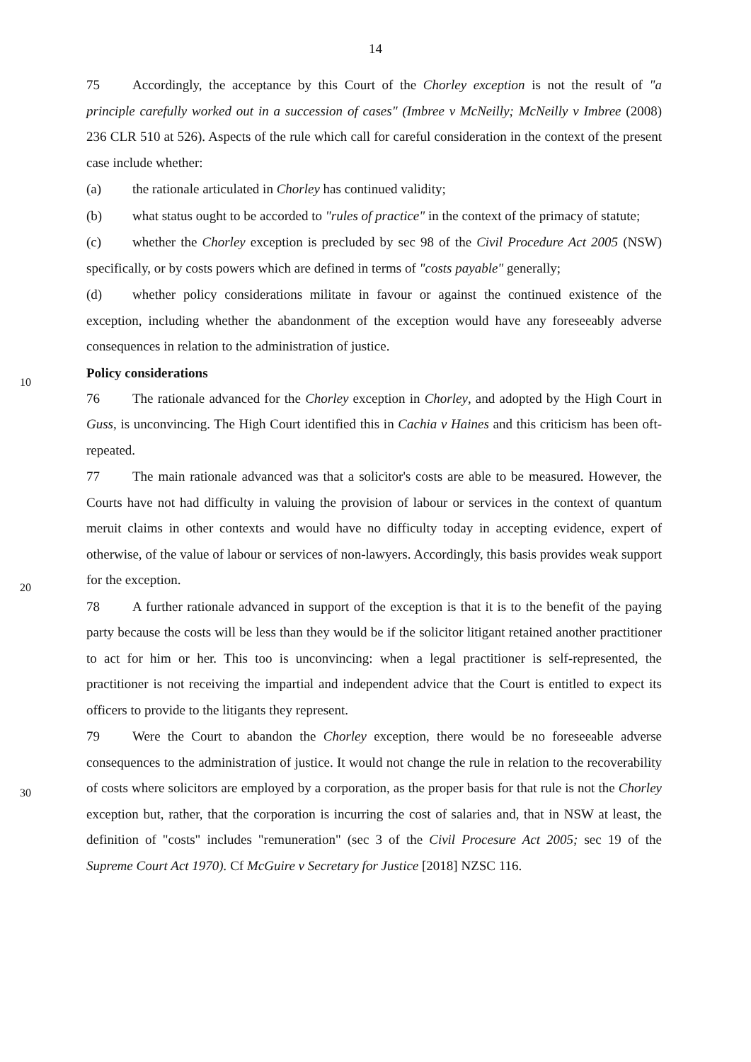14
75 Accordingly, the acceptance by this Court of the Chorley exception is not the result of "a principle carefully worked out in a succession of cases" (Imbree v McNeilly; McNeilly v Imbree (2008) 236 CLR 510 at 526). Aspects of the rule which call for careful consideration in the context of the present case include whether:
(a) the rationale articulated in Chorley has continued validity;
(b) what status ought to be accorded to "rules of practice" in the context of the primacy of statute;
(c) whether the Chorley exception is precluded by sec 98 of the Civil Procedure Act 2005 (NSW) specifically, or by costs powers which are defined in terms of "costs payable" generally;
(d) whether policy considerations militate in favour or against the continued existence of the exception, including whether the abandonment of the exception would have any foreseeably adverse consequences in relation to the administration of justice.
Policy considerations
76 The rationale advanced for the Chorley exception in Chorley, and adopted by the High Court in Guss, is unconvincing. The High Court identified this in Cachia v Haines and this criticism has been oft-repeated.
77 The main rationale advanced was that a solicitor's costs are able to be measured. However, the Courts have not had difficulty in valuing the provision of labour or services in the context of quantum meruit claims in other contexts and would have no difficulty today in accepting evidence, expert of otherwise, of the value of labour or services of non-lawyers. Accordingly, this basis provides weak support for the exception.
78 A further rationale advanced in support of the exception is that it is to the benefit of the paying party because the costs will be less than they would be if the solicitor litigant retained another practitioner to act for him or her. This too is unconvincing: when a legal practitioner is self-represented, the practitioner is not receiving the impartial and independent advice that the Court is entitled to expect its officers to provide to the litigants they represent.
79 Were the Court to abandon the Chorley exception, there would be no foreseeable adverse consequences to the administration of justice. It would not change the rule in relation to the recoverability of costs where solicitors are employed by a corporation, as the proper basis for that rule is not the Chorley exception but, rather, that the corporation is incurring the cost of salaries and, that in NSW at least, the definition of "costs" includes "remuneration" (sec 3 of the Civil Procesure Act 2005; sec 19 of the Supreme Court Act 1970). Cf McGuire v Secretary for Justice [2018] NZSC 116.
10
20
30